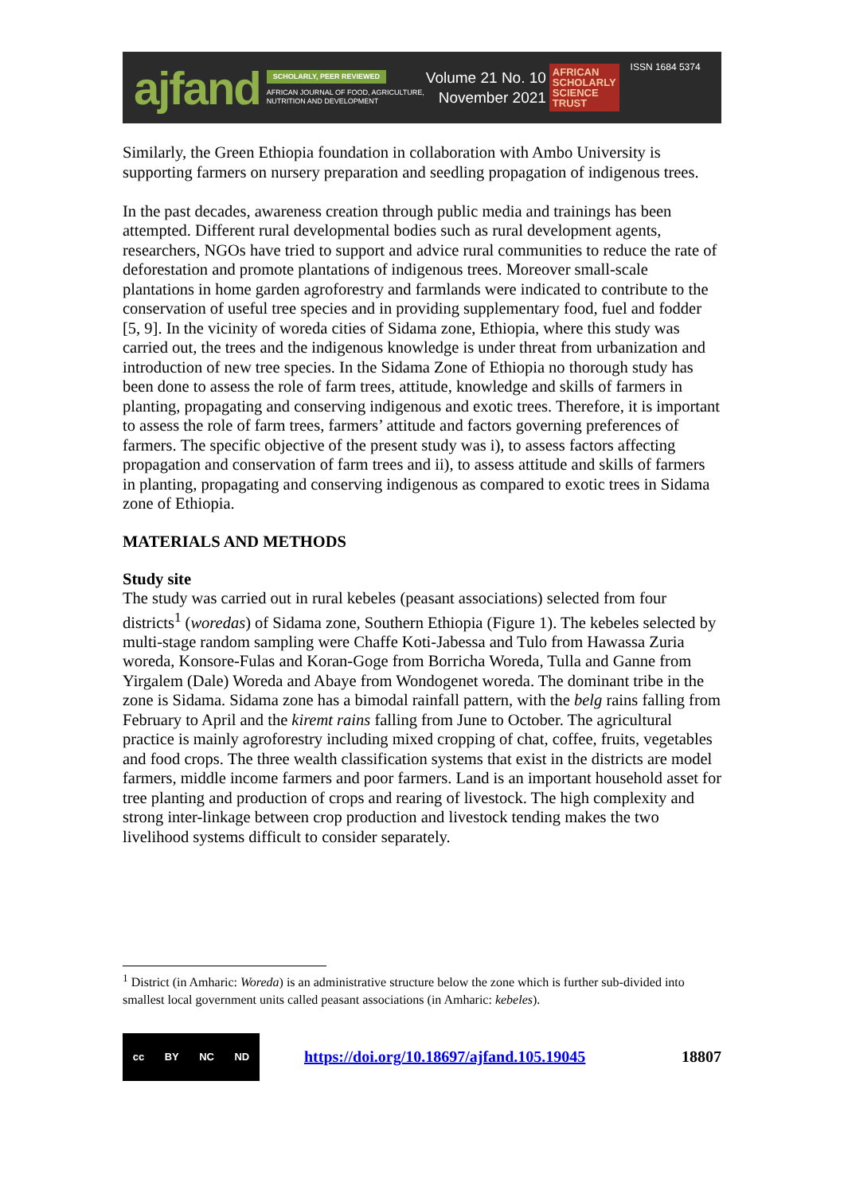ajfand
SCHOLARLY, PEER REVIEWED
AFRICAN JOURNAL OF FOOD, AGRICULTURE, NUTRITION AND DEVELOPMENT
Volume 21 No. 10
November 2021
AFRICAN
SCHOLARLY
SCIENCE
TRUST
ISSN 1684 5374
Similarly, the Green Ethiopia foundation in collaboration with Ambo University is supporting farmers on nursery preparation and seedling propagation of indigenous trees.
In the past decades, awareness creation through public media and trainings has been attempted. Different rural developmental bodies such as rural development agents, researchers, NGOs have tried to support and advice rural communities to reduce the rate of deforestation and promote plantations of indigenous trees. Moreover small-scale plantations in home garden agroforestry and farmlands were indicated to contribute to the conservation of useful tree species and in providing supplementary food, fuel and fodder [5, 9]. In the vicinity of woreda cities of Sidama zone, Ethiopia, where this study was carried out, the trees and the indigenous knowledge is under threat from urbanization and introduction of new tree species. In the Sidama Zone of Ethiopia no thorough study has been done to assess the role of farm trees, attitude, knowledge and skills of farmers in planting, propagating and conserving indigenous and exotic trees. Therefore, it is important to assess the role of farm trees, farmers’ attitude and factors governing preferences of farmers. The specific objective of the present study was i), to assess factors affecting propagation and conservation of farm trees and ii), to assess attitude and skills of farmers in planting, propagating and conserving indigenous as compared to exotic trees in Sidama zone of Ethiopia.
MATERIALS AND METHODS
Study site
The study was carried out in rural kebeles (peasant associations) selected from four districts<sup>1</sup> (woredas) of Sidama zone, Southern Ethiopia (Figure 1). The kebeles selected by multi-stage random sampling were Chaffe Koti-Jabessa and Tulo from Hawassa Zuria woreda, Konsore-Fulas and Koran-Goge from Borricha Woreda, Tulla and Ganne from Yirgalem (Dale) Woreda and Abaye from Wondogenet woreda. The dominant tribe in the zone is Sidama. Sidama zone has a bimodal rainfall pattern, with the belg rains falling from February to April and the kiremt rains falling from June to October. The agricultural practice is mainly agroforestry including mixed cropping of chat, coffee, fruits, vegetables and food crops. The three wealth classification systems that exist in the districts are model farmers, middle income farmers and poor farmers. Land is an important household asset for tree planting and production of crops and rearing of livestock. The high complexity and strong inter-linkage between crop production and livestock tending makes the two livelihood systems difficult to consider separately.
<sup>1</sup> District (in Amharic: Woreda) is an administrative structure below the zone which is further sub-divided into smallest local government units called peasant associations (in Amharic: kebeles).
cc BY NC ND
https://doi.org/10.18697/ajfand.105.19045 18807